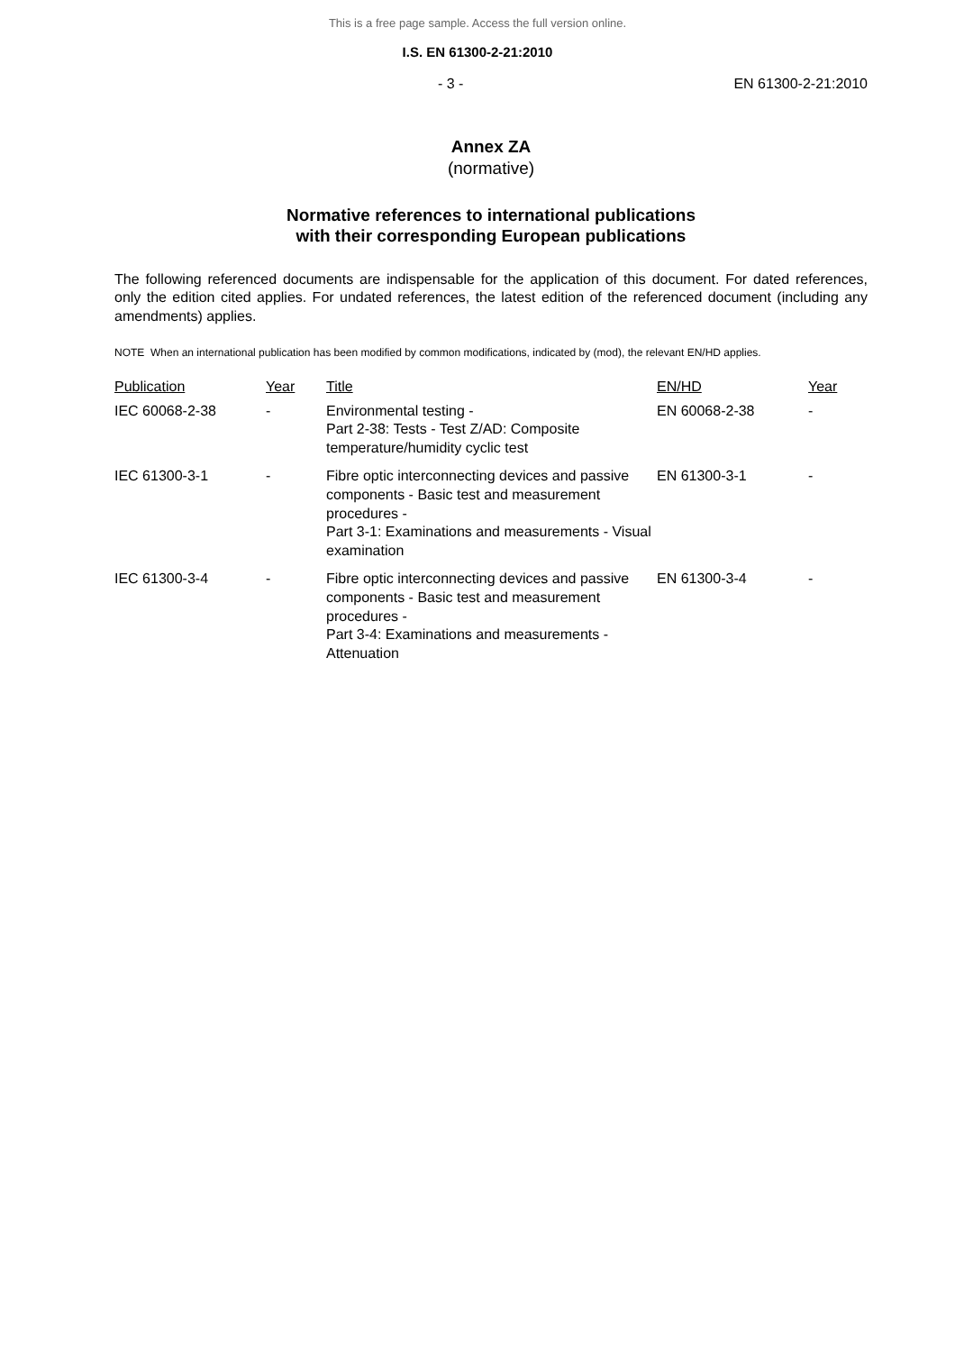This is a free page sample. Access the full version online.
I.S. EN 61300-2-21:2010
- 3 - EN 61300-2-21:2010
Annex ZA
(normative)
Normative references to international publications
with their corresponding European publications
The following referenced documents are indispensable for the application of this document. For dated references, only the edition cited applies. For undated references, the latest edition of the referenced document (including any amendments) applies.
NOTE When an international publication has been modified by common modifications, indicated by (mod), the relevant EN/HD applies.
| Publication | Year | Title | EN/HD | Year |
| --- | --- | --- | --- | --- |
| IEC 60068-2-38 | - | Environmental testing - Part 2-38: Tests - Test Z/AD: Composite temperature/humidity cyclic test | EN 60068-2-38 | - |
| IEC 61300-3-1 | - | Fibre optic interconnecting devices and passive components - Basic test and measurement procedures - Part 3-1: Examinations and measurements - Visual examination | EN 61300-3-1 | - |
| IEC 61300-3-4 | - | Fibre optic interconnecting devices and passive components - Basic test and measurement procedures - Part 3-4: Examinations and measurements - Attenuation | EN 61300-3-4 | - |